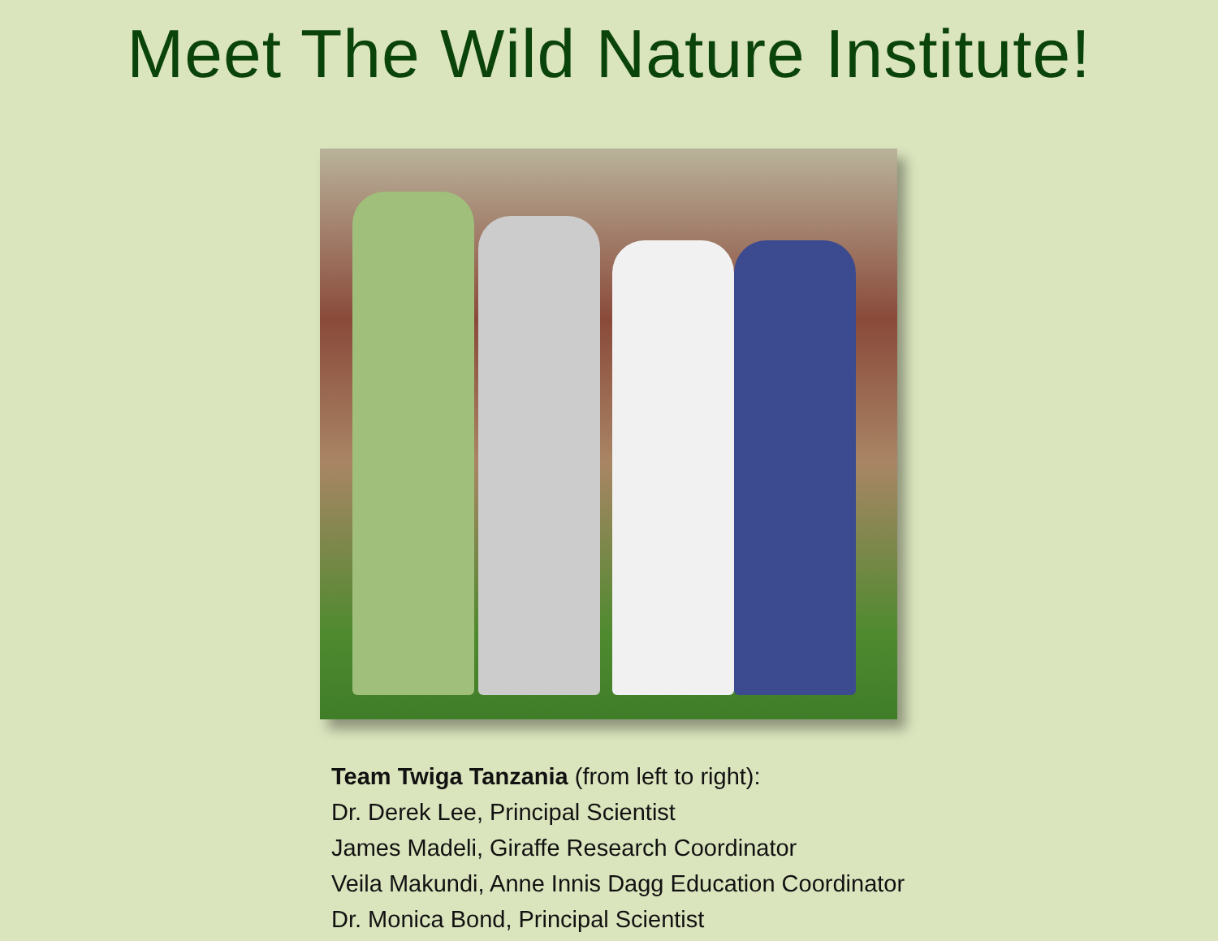Meet The Wild Nature Institute!
Team Twiga Tanzania (from left to right):
Dr. Derek Lee, Principal Scientist
James Madeli, Giraffe Research Coordinator
Veila Makundi, Anne Innis Dagg Education Coordinator
Dr. Monica Bond, Principal Scientist